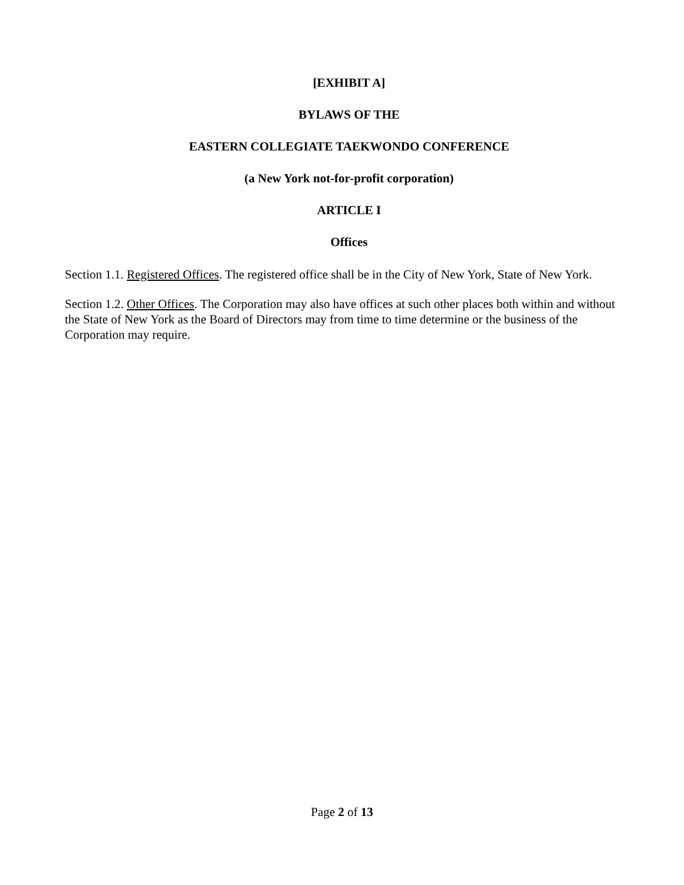[EXHIBIT A]
BYLAWS OF THE
EASTERN COLLEGIATE TAEKWONDO CONFERENCE
(a New York not-for-profit corporation)
ARTICLE I
Offices
Section 1.1. Registered Offices. The registered office shall be in the City of New York, State of New York.
Section 1.2. Other Offices. The Corporation may also have offices at such other places both within and without the State of New York as the Board of Directors may from time to time determine or the business of the Corporation may require.
Page 2 of 13